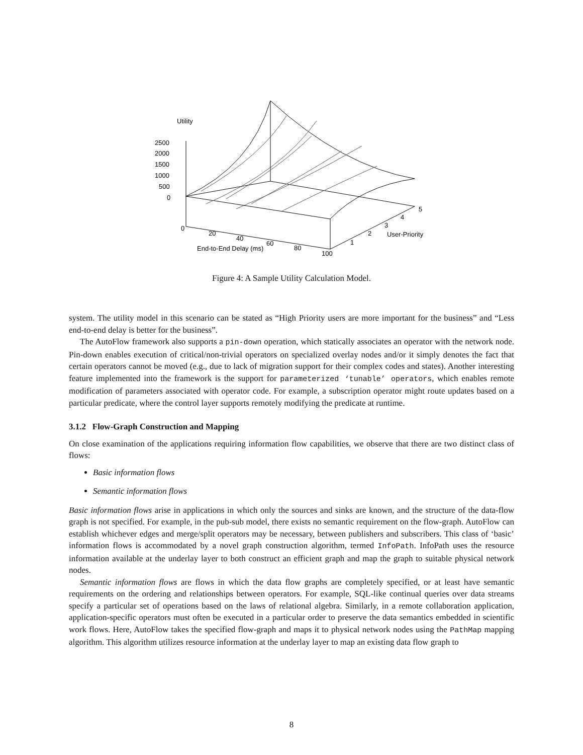Utility
2500
2000
1500
1000
500
0
0
20
40
60
80
100
End-to-End Delay (ms)
1
2
3
4
5
User-Priority
Figure 4: A Sample Utility Calculation Model.
system. The utility model in this scenario can be stated as “High Priority users are more important for the business” and “Less end-to-end delay is better for the business”.
The AutoFlow framework also supports a pin-down operation, which statically associates an operator with the network node. Pin-down enables execution of critical/non-trivial operators on specialized overlay nodes and/or it simply denotes the fact that certain operators cannot be moved (e.g., due to lack of migration support for their complex codes and states). Another interesting feature implemented into the framework is the support for parameterized ‘tunable’ operators, which enables remote modification of parameters associated with operator code. For example, a subscription operator might route updates based on a particular predicate, where the control layer supports remotely modifying the predicate at runtime.
3.1.2 Flow-Graph Construction and Mapping
On close examination of the applications requiring information flow capabilities, we observe that there are two distinct class of flows:
Basic information flows
Semantic information flows
Basic information flows arise in applications in which only the sources and sinks are known, and the structure of the data-flow graph is not specified. For example, in the pub-sub model, there exists no semantic requirement on the flow-graph. AutoFlow can establish whichever edges and merge/split operators may be necessary, between publishers and subscribers. This class of ‘basic’ information flows is accommodated by a novel graph construction algorithm, termed InfoPath. InfoPath uses the resource information available at the underlay layer to both construct an efficient graph and map the graph to suitable physical network nodes.
Semantic information flows are flows in which the data flow graphs are completely specified, or at least have semantic requirements on the ordering and relationships between operators. For example, SQL-like continual queries over data streams specify a particular set of operations based on the laws of relational algebra. Similarly, in a remote collaboration application, application-specific operators must often be executed in a particular order to preserve the data semantics embedded in scientific work flows. Here, AutoFlow takes the specified flow-graph and maps it to physical network nodes using the PathMap mapping algorithm. This algorithm utilizes resource information at the underlay layer to map an existing data flow graph to
8